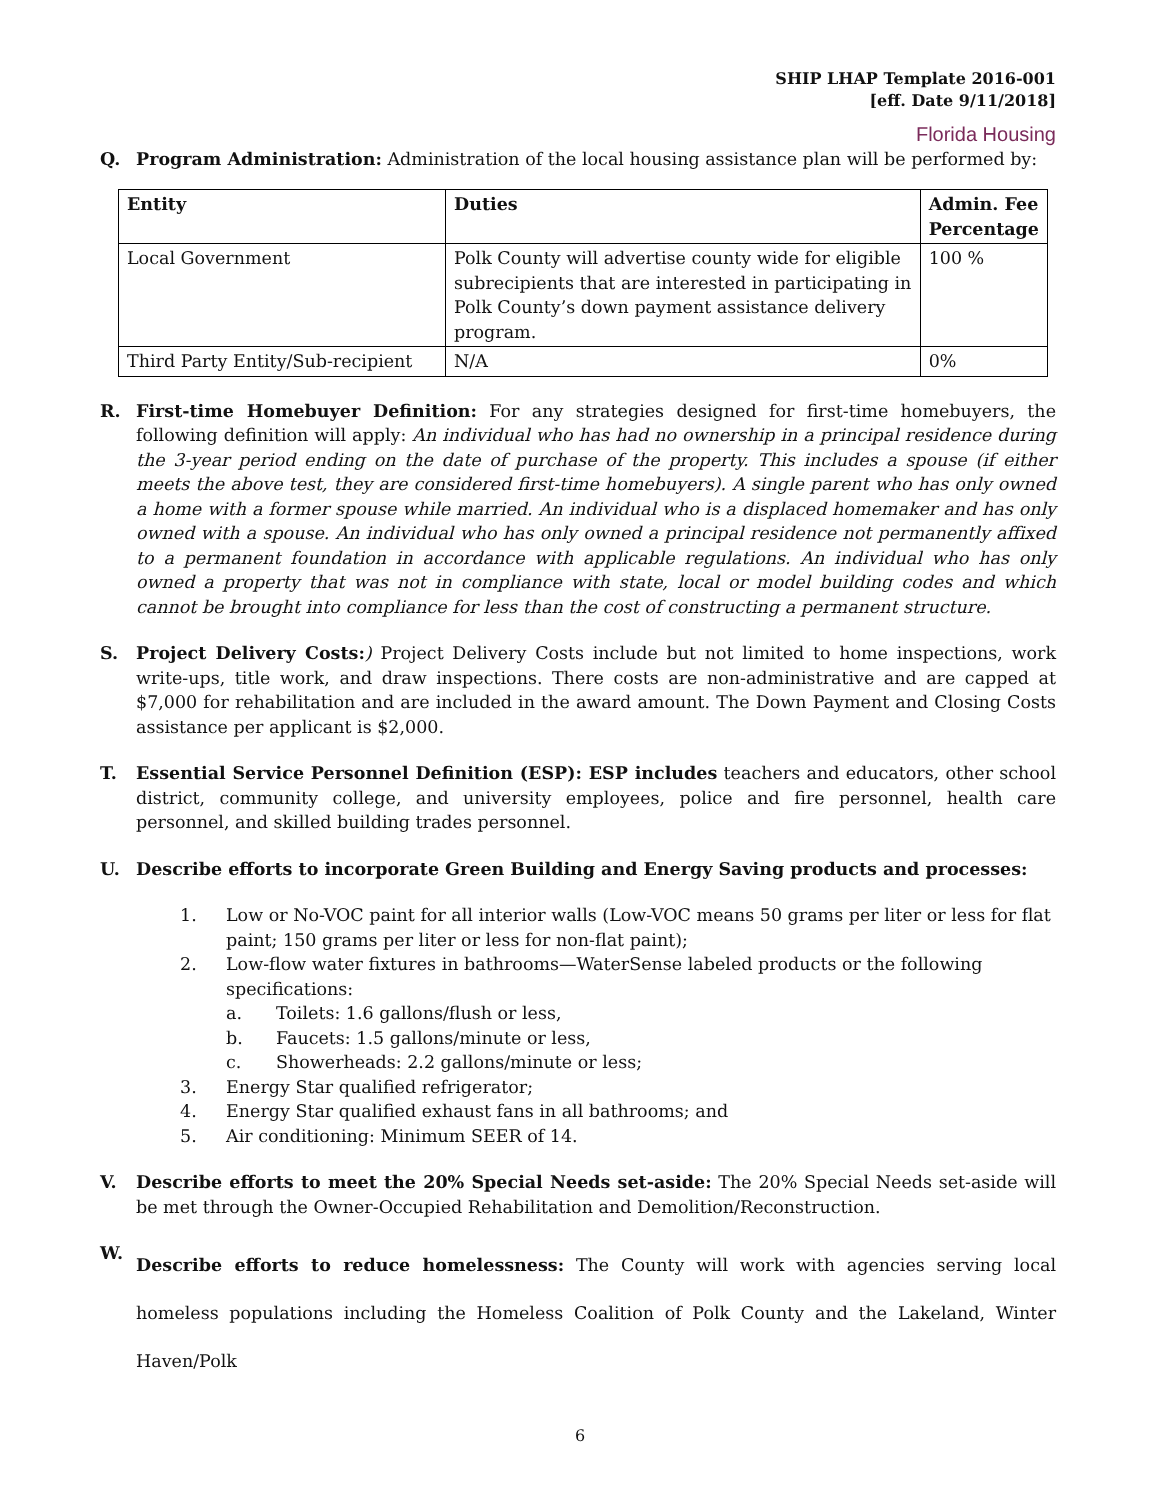SHIP LHAP Template 2016-001
[eff. Date 9/11/2018]
Florida Housing
Q. Program Administration: Administration of the local housing assistance plan will be performed by:
| Entity | Duties | Admin. Fee Percentage |
| --- | --- | --- |
| Local Government | Polk County will advertise county wide for eligible subrecipients that are interested in participating in Polk County’s down payment assistance delivery program. | 100 % |
| Third Party Entity/Sub-recipient | N/A | 0% |
R. First-time Homebuyer Definition: For any strategies designed for first-time homebuyers, the following definition will apply: An individual who has had no ownership in a principal residence during the 3-year period ending on the date of purchase of the property. This includes a spouse (if either meets the above test, they are considered first-time homebuyers). A single parent who has only owned a home with a former spouse while married. An individual who is a displaced homemaker and has only owned with a spouse. An individual who has only owned a principal residence not permanently affixed to a permanent foundation in accordance with applicable regulations. An individual who has only owned a property that was not in compliance with state, local or model building codes and which cannot be brought into compliance for less than the cost of constructing a permanent structure.
S. Project Delivery Costs:) Project Delivery Costs include but not limited to home inspections, work write-ups, title work, and draw inspections. There costs are non-administrative and are capped at $7,000 for rehabilitation and are included in the award amount. The Down Payment and Closing Costs assistance per applicant is $2,000.
T. Essential Service Personnel Definition (ESP): ESP includes teachers and educators, other school district, community college, and university employees, police and fire personnel, health care personnel, and skilled building trades personnel.
U. Describe efforts to incorporate Green Building and Energy Saving products and processes:
1. Low or No-VOC paint for all interior walls (Low-VOC means 50 grams per liter or less for flat paint; 150 grams per liter or less for non-flat paint);
2. Low-flow water fixtures in bathrooms—WaterSense labeled products or the following specifications:
a. Toilets: 1.6 gallons/flush or less,
b. Faucets: 1.5 gallons/minute or less,
c. Showerheads: 2.2 gallons/minute or less;
3. Energy Star qualified refrigerator;
4. Energy Star qualified exhaust fans in all bathrooms; and
5. Air conditioning: Minimum SEER of 14.
V. Describe efforts to meet the 20% Special Needs set-aside: The 20% Special Needs set-aside will be met through the Owner-Occupied Rehabilitation and Demolition/Reconstruction.
W. Describe efforts to reduce homelessness: The County will work with agencies serving local homeless populations including the Homeless Coalition of Polk County and the Lakeland, Winter Haven/Polk
6